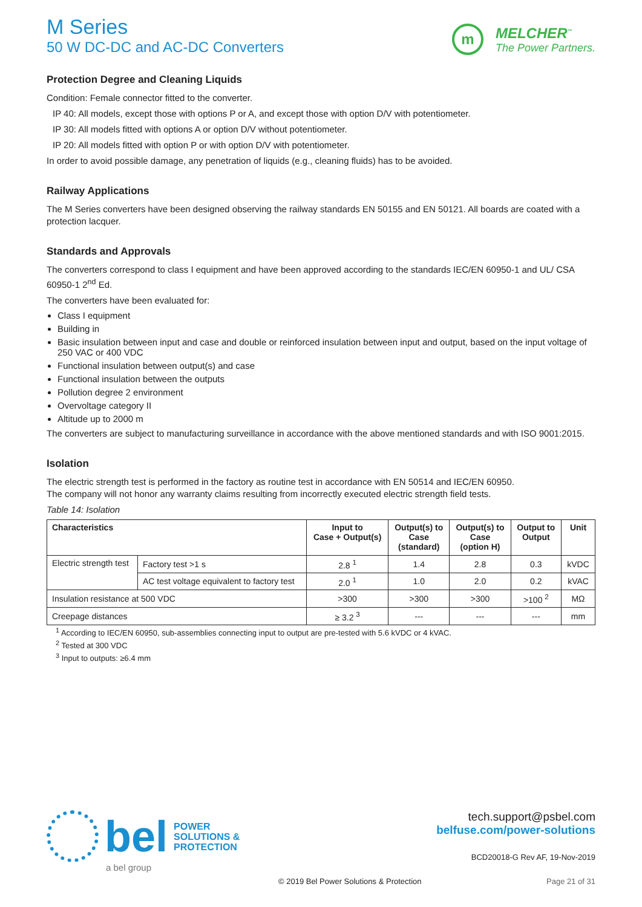M Series
50 W DC-DC and AC-DC Converters
m
MELCHER<sup>™</sup>
The Power Partners.
Protection Degree and Cleaning Liquids
Condition: Female connector fitted to the converter.
IP 40: All models, except those with options P or A, and except those with option D/V with potentiometer.
IP 30: All models fitted with options A or option D/V without potentiometer.
IP 20: All models fitted with option P or with option D/V with potentiometer.
In order to avoid possible damage, any penetration of liquids (e.g., cleaning fluids) has to be avoided.
Railway Applications
The M Series converters have been designed observing the railway standards EN 50155 and EN 50121. All boards are coated with a protection lacquer.
Standards and Approvals
The converters correspond to class I equipment and have been approved according to the standards IEC/EN 60950-1 and UL/ CSA 60950-1 2<sup>nd</sup> Ed.
The converters have been evaluated for:
Class I equipment
Building in
Basic insulation between input and case and double or reinforced insulation between input and output, based on the input voltage of 250 VAC or 400 VDC
Functional insulation between output(s) and case
Functional insulation between the outputs
Pollution degree 2 environment
Overvoltage category II
Altitude up to 2000 m
The converters are subject to manufacturing surveillance in accordance with the above mentioned standards and with ISO 9001:2015.
Isolation
The electric strength test is performed in the factory as routine test in accordance with EN 50514 and IEC/EN 60950.
The company will not honor any warranty claims resulting from incorrectly executed electric strength field tests.
Table 14: Isolation
| Characteristics | | Input to Case + Output(s) | Output(s) to Case (standard) | Output(s) to Case (option H) | Output to Output | Unit |
| --- | --- | --- | --- | --- | --- | --- |
| Electric strength test | Factory test >1 s | 2.8 <sup>1</sup> | 1.4 | 2.8 | 0.3 | kVDC |
| | AC test voltage equivalent to factory test | 2.0 <sup>1</sup> | 1.0 | 2.0 | 0.2 | kVAC |
| Insulation resistance at 500 VDC | | >300 | >300 | >300 | >100 <sup>2</sup> | MΩ |
| Creepage distances | | ≥ 3.2 <sup>3</sup> | --- | --- | --- | mm |
<sup>1</sup> According to IEC/EN 60950, sub-assemblies connecting input to output are pre-tested with 5.6 kVDC or 4 kVAC.
<sup>2</sup> Tested at 300 VDC
<sup>3</sup> Input to outputs: ≥6.4 mm
bel
POWER
SOLUTIONS &
PROTECTION
a bel group
tech.support@psbel.com
belfuse.com/power-solutions
BCD20018-G Rev AF, 19-Nov-2019
© 2019 Bel Power Solutions & Protection
Page 21 of 31